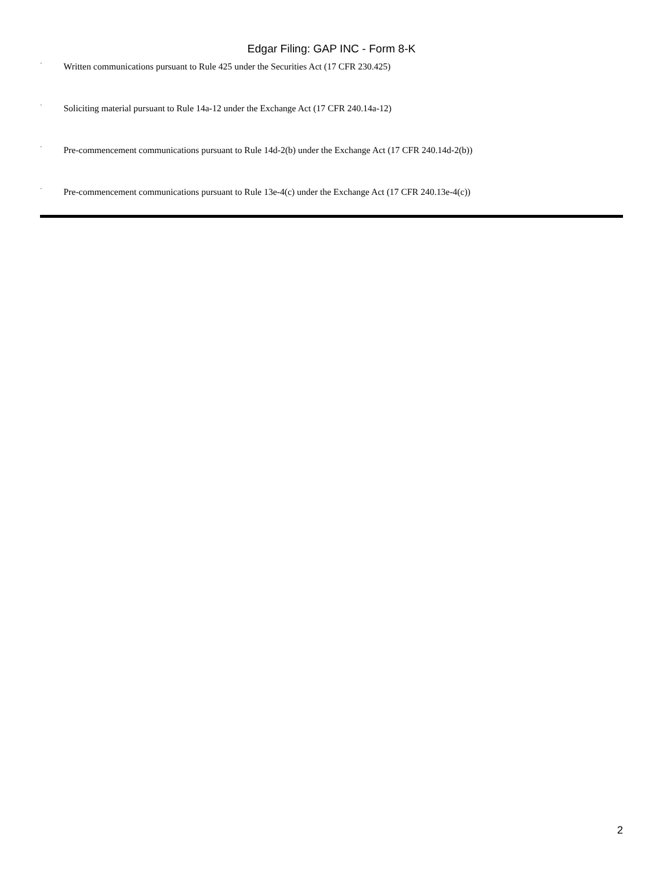Edgar Filing: GAP INC - Form 8-K
¨ Written communications pursuant to Rule 425 under the Securities Act (17 CFR 230.425)
¨ Soliciting material pursuant to Rule 14a-12 under the Exchange Act (17 CFR 240.14a-12)
¨ Pre-commencement communications pursuant to Rule 14d-2(b) under the Exchange Act (17 CFR 240.14d-2(b))
¨ Pre-commencement communications pursuant to Rule 13e-4(c) under the Exchange Act (17 CFR 240.13e-4(c))
2